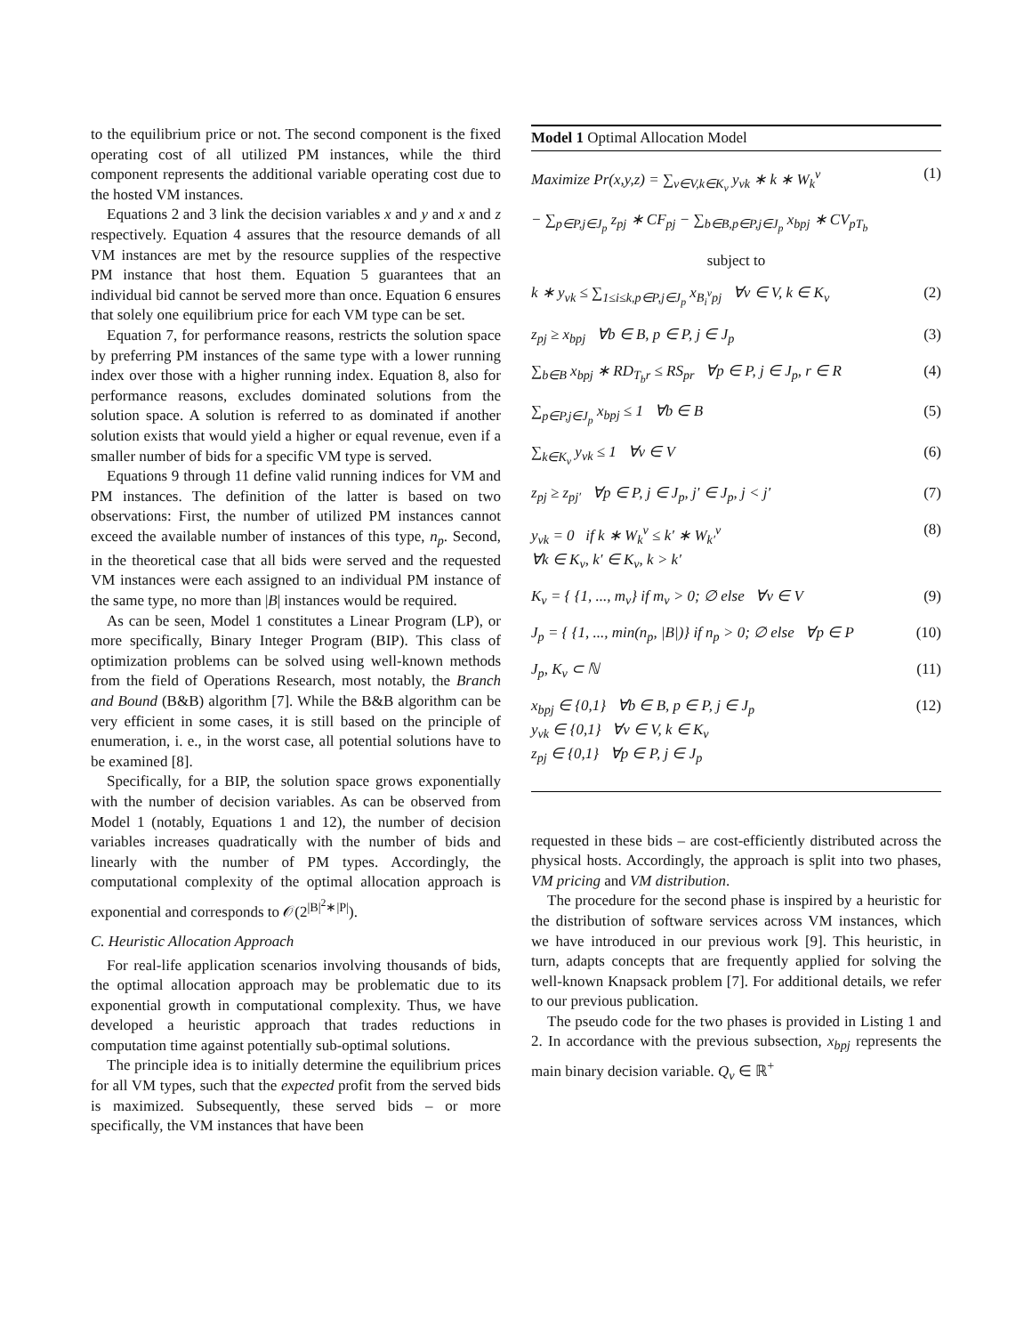to the equilibrium price or not. The second component is the fixed operating cost of all utilized PM instances, while the third component represents the additional variable operating cost due to the hosted VM instances.
Equations 2 and 3 link the decision variables x and y and x and z respectively. Equation 4 assures that the resource demands of all VM instances are met by the resource supplies of the respective PM instance that host them. Equation 5 guarantees that an individual bid cannot be served more than once. Equation 6 ensures that solely one equilibrium price for each VM type can be set.
Equation 7, for performance reasons, restricts the solution space by preferring PM instances of the same type with a lower running index over those with a higher running index. Equation 8, also for performance reasons, excludes dominated solutions from the solution space. A solution is referred to as dominated if another solution exists that would yield a higher or equal revenue, even if a smaller number of bids for a specific VM type is served.
Equations 9 through 11 define valid running indices for VM and PM instances. The definition of the latter is based on two observations: First, the number of utilized PM instances cannot exceed the available number of instances of this type, n<sub>p</sub>. Second, in the theoretical case that all bids were served and the requested VM instances were each assigned to an individual PM instance of the same type, no more than |B| instances would be required.
As can be seen, Model 1 constitutes a Linear Program (LP), or more specifically, Binary Integer Program (BIP). This class of optimization problems can be solved using well-known methods from the field of Operations Research, most notably, the Branch and Bound (B&B) algorithm [7]. While the B&B algorithm can be very efficient in some cases, it is still based on the principle of enumeration, i. e., in the worst case, all potential solutions have to be examined [8].
Specifically, for a BIP, the solution space grows exponentially with the number of decision variables. As can be observed from Model 1 (notably, Equations 1 and 12), the number of decision variables increases quadratically with the number of bids and linearly with the number of PM types. Accordingly, the computational complexity of the optimal allocation approach is exponential and corresponds to 𝒪(2<sup>|B|<sup>2</sup>∗|P|</sup>).
C. Heuristic Allocation Approach
For real-life application scenarios involving thousands of bids, the optimal allocation approach may be problematic due to its exponential growth in computational complexity. Thus, we have developed a heuristic approach that trades reductions in computation time against potentially sub-optimal solutions.
The principle idea is to initially determine the equilibrium prices for all VM types, such that the expected profit from the served bids is maximized. Subsequently, these served bids – or more specifically, the VM instances that have been
Model 1 Optimal Allocation Model
Maximize Pr(x,y,z) = ∑<sub>v∈V,k∈K<sub>v</sub></sub> y<sub>vk</sub> ∗ k ∗ W<sub>k</sub><sup>v</sup>
(1)
− ∑<sub>p∈P,j∈J<sub>p</sub></sub> z<sub>pj</sub> ∗ CF<sub>pj</sub> − ∑<sub>b∈B,p∈P,j∈J<sub>p</sub></sub> x<sub>bpj</sub> ∗ CV<sub>pT<sub>b</sub></sub>
subject to
k ∗ y<sub>vk</sub> ≤ ∑<sub>1≤i≤k,p∈P,j∈J<sub>p</sub></sub> x<sub>B<sub>i</sub><sup>v</sup>pj</sub> ∀v ∈ V, k ∈ K<sub>v</sub>
(2)
z<sub>pj</sub> ≥ x<sub>bpj</sub> ∀b ∈ B, p ∈ P, j ∈ J<sub>p</sub>
(3)
∑<sub>b∈B</sub> x<sub>bpj</sub> ∗ RD<sub>T<sub>b</sub>r</sub> ≤ RS<sub>pr</sub> ∀p ∈ P, j ∈ J<sub>p</sub>, r ∈ R
(4)
∑<sub>p∈P,j∈J<sub>p</sub></sub> x<sub>bpj</sub> ≤ 1 ∀b ∈ B (5)
∑<sub>k∈K<sub>v</sub></sub> y<sub>vk</sub> ≤ 1 ∀v ∈ V (6)
z<sub>pj</sub> ≥ z<sub>pj′</sub> ∀p ∈ P, j ∈ J<sub>p</sub>, j′ ∈ J<sub>p</sub>, j < j′
(7)
y<sub>vk</sub> = 0 if k ∗ W<sub>k</sub><sup>v</sup> ≤ k′ ∗ W<sub>k′</sub><sup>v</sup>
∀k ∈ K<sub>v</sub>, k′ ∈ K<sub>v</sub>, k > k′
(8)
K<sub>v</sub> = { {1, ..., m<sub>v</sub>} if m<sub>v</sub> > 0; ∅ else ∀v ∈ V
(9)
J<sub>p</sub> = { {1, ..., min(n<sub>p</sub>, |B|)} if n<sub>p</sub> > 0; ∅ else ∀p ∈ P
(10)
J<sub>p</sub>, K<sub>v</sub> ⊂ ℕ (11)
x<sub>bpj</sub> ∈ {0,1} ∀b ∈ B, p ∈ P, j ∈ J<sub>p</sub>
y<sub>vk</sub> ∈ {0,1} ∀v ∈ V, k ∈ K<sub>v</sub>
z<sub>pj</sub> ∈ {0,1} ∀p ∈ P, j ∈ J<sub>p</sub>
(12)
requested in these bids – are cost-efficiently distributed across the physical hosts. Accordingly, the approach is split into two phases, VM pricing and VM distribution.
The procedure for the second phase is inspired by a heuristic for the distribution of software services across VM instances, which we have introduced in our previous work [9]. This heuristic, in turn, adapts concepts that are frequently applied for solving the well-known Knapsack problem [7]. For additional details, we refer to our previous publication.
The pseudo code for the two phases is provided in Listing 1 and 2. In accordance with the previous subsection, x<sub>bpj</sub> represents the main binary decision variable. Q<sub>v</sub> ∈ ℝ<sup>+</sup>